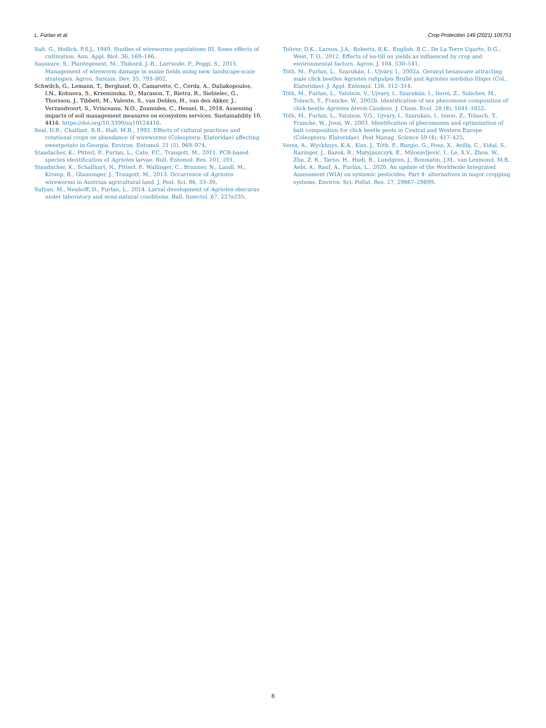L. Furlan et al. Crop Protection 149 (2021) 105751
Salt, G., Hollick, F.S.J., 1949. Studies of wireworms populations III. Some effects of cultivation. Ann. Appl. Biol. 36, 169–186.
Saussure, S., Plantegenest, M., Thibord, J.-B., Larruode, P., Poggi, S., 2015. Management of wireworm damage in maize fields using new, landscape-scale strategies. Agron. Sustain. Dev. 35, 793–802.
Schwilch, G., Lemann, T., Berglund, O., Camarotto, C., Cerda, A., Daliakopoulos, I.N., Kohnova, S., Krzeminska, D., Maranon, T., Rietra, R., Siebielec, G., Thorsson, J., Tibbett, M., Valente, S., van Delden, H., van den Akker, J., Verzandvoort, S., Vrinceanu, N.O., Zoumides, C., Hessel, R., 2018. Assessing impacts of soil management measures on ecosystem services. Sustainability 10, 4416. https://doi.org/10.3390/su10124416.
Seal, D.R., Chalfant, R.B., Hall, M.R., 1992. Effects of cultural practices and rotational crops on abundance of wireworms (Coleoptera: Elateridae) affecting sweetpotato in Georgia. Environ. Entomol. 21 (5), 969–974.
Staudacher, K., Pitterl, P., Furlan, L., Cate, P.C., Traugott, M., 2011. PCR-based species identification of Agriotes larvae. Bull. Entomol. Res. 101, 201.
Staudacher, K., Schallhart, N., Pitterl, P., Wallinger, C., Brunner, N., Landl, M., Kromp, B., Glauninger, J., Traugott, M., 2013. Occurrence of Agriotes wireworms in Austrian agricultural land. J. Pest. Sci. 86, 33–39.
Sufyan, M., Neuhoff, D., Furlan, L., 2014. Larval development of Agriotes obscurus under laboratory and semi-natural conditions. Bull. Insectol. 67, 227e235.
Toliver, D.K., Larson, J.A., Roberts, R.K., English, B.C., De La Torre Ugarte, D.G., West, T. O., 2012. Effects of no-till on yields as influenced by crop and environmental factors. Agron. J. 104, 530–541.
Tóth, M., Furlan, L., Szarukán, I., Ujváry, I., 2002a. Geranyl hexanoate attracting male click beetles Agriotes rufipalpis Brullé and Agriotes sordidus Illiger (Col., Elateridae). J. Appl. Entomol. 126, 312–314.
Tóth, M., Furlan, L., Yatsinin, V., Ujvary, I., Szarukán, I., Imrei, Z., Subchev, M., Tolasch, T., Francke, W., 2002b. Identification of sex pheromone composition of click beetle Agriotes brevis Candeze. J. Chem. Ecol. 28 (8), 1641–1652.
Tóth, M., Furlan, L., Yatsinin, V.G., Ujvary, I., Szarukán, I., Imrei, Z., Tolasch, T., Francke, W., Jossi, W., 2003. Identification of pheromones and optimization of bait composition for click beetle pests in Central and Western Europe (Coleoptera: Elateridae). Pest Manag. Science 59 (4), 417–425.
Veres, A., Wyckhuys, K.A., Kiss, J., Tóth, F., Burgio, G., Pons, X., Avilla, C., Vidal, S., Razinger, J., Bazok, R., Matyjaszczyk, E., Milosavljević, I., Le, X.V., Zhou, W., Zhu, Z. R., Tarno, H., Hadi, B., Lundgren, J., Bonmatin, J.M., van Lexmond, M.B., Aebi, A., Rauf, A., Furlan, L., 2020. An update of the Worldwide Integrated Assessment (WIA) on systemic pesticides. Part 4: alternatives in major cropping systems. Environ. Sci. Pollut. Res. 27, 29867–29899.
8